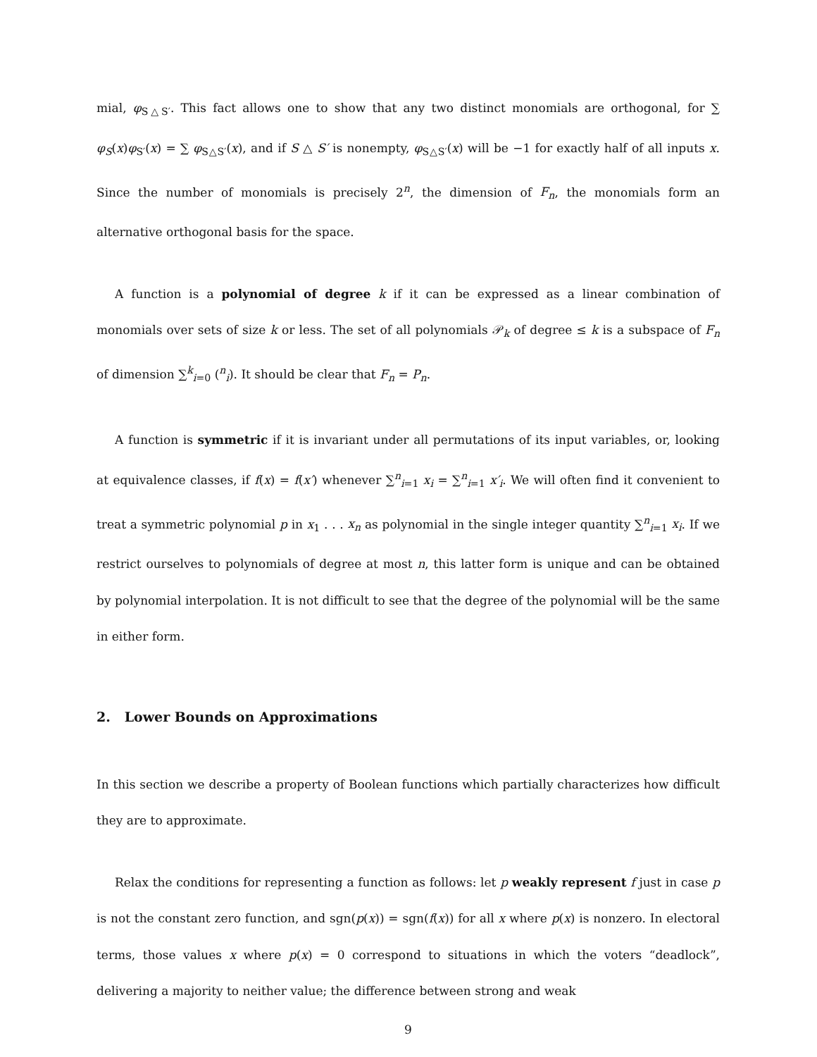mial, φ<sub>S△S′</sub>. This fact allows one to show that any two distinct monomials are orthogonal, for ∑ φ<sub>S</sub>(x)φ<sub>S′</sub>(x) = ∑ φ<sub>S△S′</sub>(x), and if S △ S′ is nonempty, φ<sub>S△S′</sub>(x) will be −1 for exactly half of all inputs x. Since the number of monomials is precisely 2<sup>n</sup>, the dimension of F<sub>n</sub>, the monomials form an alternative orthogonal basis for the space.
A function is a polynomial of degree k if it can be expressed as a linear combination of monomials over sets of size k or less. The set of all polynomials 𝒫<sub>k</sub> of degree ≤ k is a subspace of F<sub>n</sub> of dimension ∑<sup>k</sup><sub>i=0</sub> (<sup>n</sup><sub>i</sub>). It should be clear that F<sub>n</sub> = P<sub>n</sub>.
A function is symmetric if it is invariant under all permutations of its input variables, or, looking at equivalence classes, if f(x) = f(x′) whenever ∑<sup>n</sup><sub>i=1</sub> x<sub>i</sub> = ∑<sup>n</sup><sub>i=1</sub> x′<sub>i</sub>. We will often find it convenient to treat a symmetric polynomial p in x<sub>1</sub> . . . x<sub>n</sub> as polynomial in the single integer quantity ∑<sup>n</sup><sub>i=1</sub> x<sub>i</sub>. If we restrict ourselves to polynomials of degree at most n, this latter form is unique and can be obtained by polynomial interpolation. It is not difficult to see that the degree of the polynomial will be the same in either form.
2. Lower Bounds on Approximations
In this section we describe a property of Boolean functions which partially characterizes how difficult they are to approximate.
Relax the conditions for representing a function as follows: let p weakly represent f just in case p is not the constant zero function, and sgn(p(x)) = sgn(f(x)) for all x where p(x) is nonzero. In electoral terms, those values x where p(x) = 0 correspond to situations in which the voters “deadlock”, delivering a majority to neither value; the difference between strong and weak
9